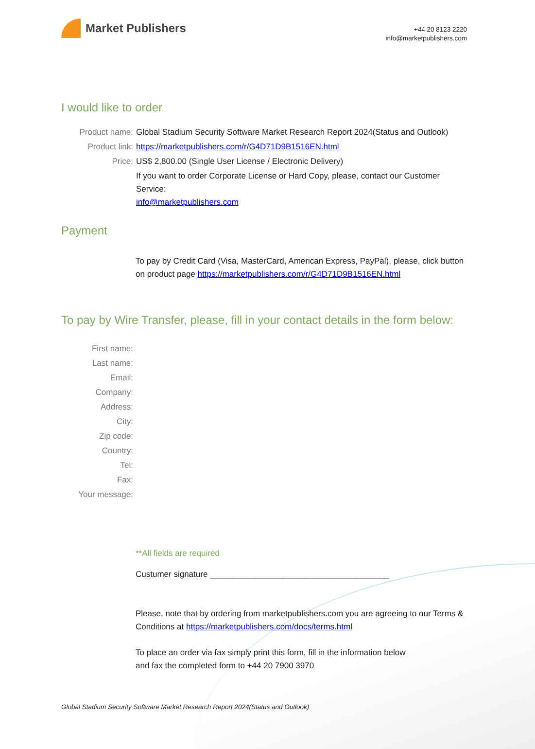Market Publishers
+44 20 8123 2220
info@marketpublishers.com
I would like to order
Product name: Global Stadium Security Software Market Research Report 2024(Status and Outlook)
Product link: https://marketpublishers.com/r/G4D71D9B1516EN.html
Price: US$ 2,800.00 (Single User License / Electronic Delivery)
If you want to order Corporate License or Hard Copy, please, contact our Customer Service:
info@marketpublishers.com
Payment
To pay by Credit Card (Visa, MasterCard, American Express, PayPal), please, click button on product page https://marketpublishers.com/r/G4D71D9B1516EN.html
To pay by Wire Transfer, please, fill in your contact details in the form below:
First name:
Last name:
Email:
Company:
Address:
City:
Zip code:
Country:
Tel:
Fax:
Your message:
**All fields are required
Custumer signature _______________________________________
Please, note that by ordering from marketpublishers.com you are agreeing to our Terms & Conditions at https://marketpublishers.com/docs/terms.html
To place an order via fax simply print this form, fill in the information below
and fax the completed form to +44 20 7900 3970
Global Stadium Security Software Market Research Report 2024(Status and Outlook)